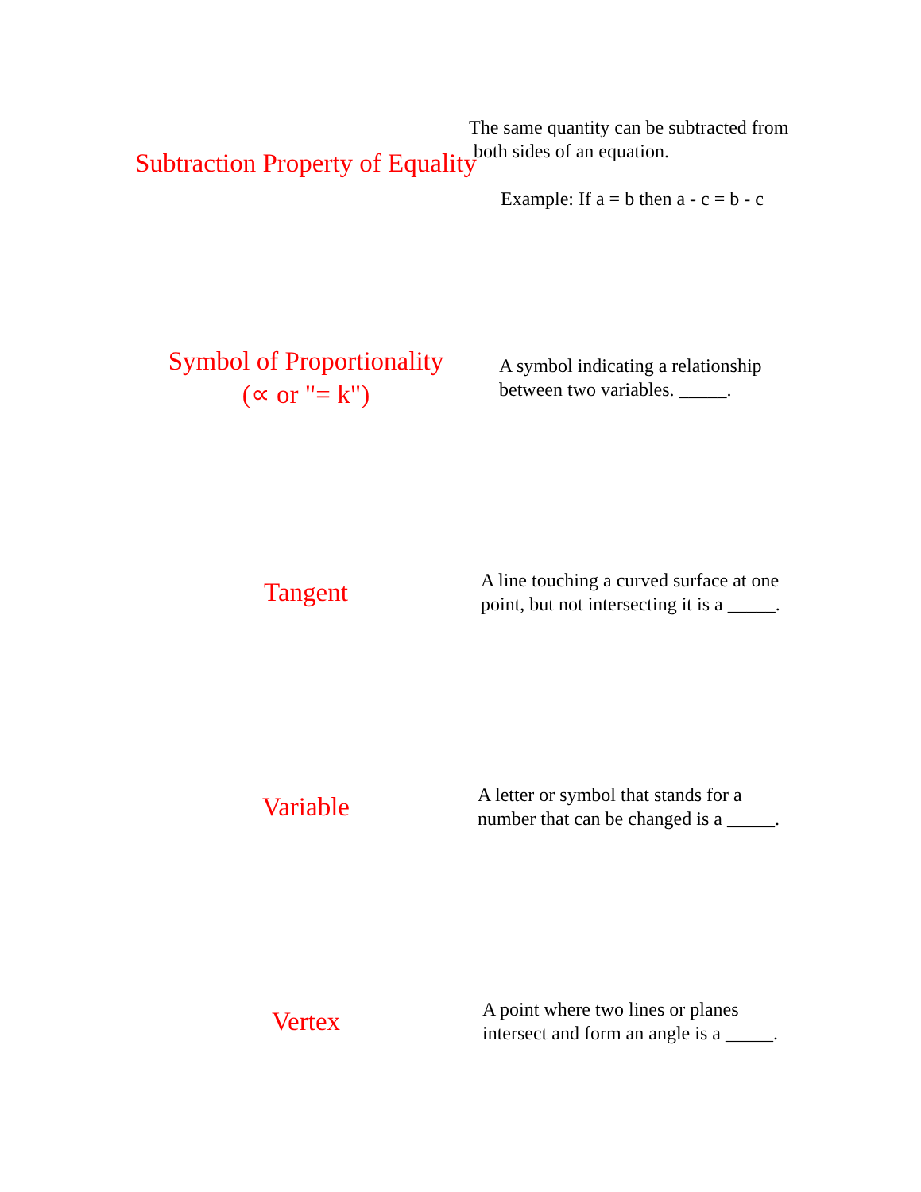Subtraction Property of Equality
The same quantity can be subtracted from
both sides of an equation.
Example: If a = b then a - c = b - c
Symbol of Proportionality
(∝ or "= k")
A symbol indicating a relationship
between two variables. _____.
Tangent
A line touching a curved surface at one
point, but not intersecting it is a _____.
Variable
A letter or symbol that stands for a
number that can be changed is a _____.
Vertex
A point where two lines or planes
intersect and form an angle is a _____.